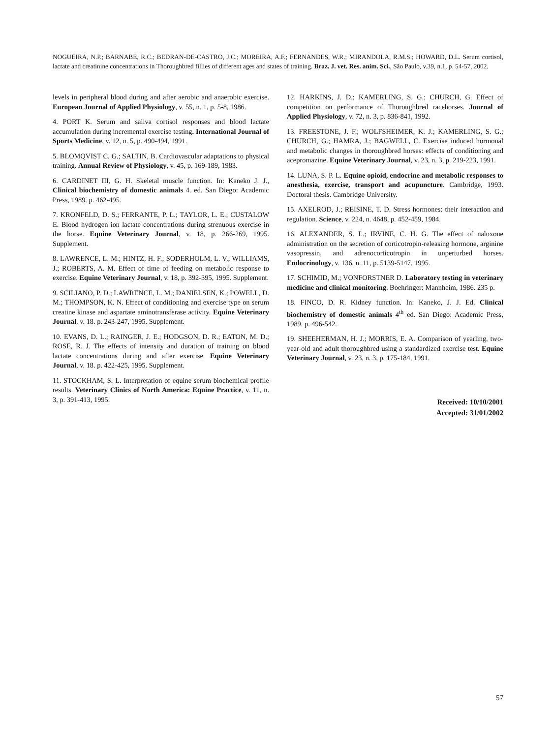NOGUEIRA, N.P.; BARNABE, R.C.; BEDRAN-DE-CASTRO, J.C.; MOREIRA, A.F.; FERNANDES, W.R.; MIRANDOLA, R.M.S.; HOWARD, D.L. Serum cortisol, lactate and creatinine concentrations in Thoroughbred fillies of different ages and states of training. Braz. J. vet. Res. anim. Sci., São Paulo, v.39, n.1, p. 54-57, 2002.
levels in peripheral blood during and after aerobic and anaerobic exercise. European Journal of Applied Physiology, v. 55, n. 1, p. 5-8, 1986.
4. PORT K. Serum and saliva cortisol responses and blood lactate accumulation during incremental exercise testing. International Journal of Sports Medicine, v. 12, n. 5, p. 490-494, 1991.
5. BLOMQVIST C. G.; SALTIN, B. Cardiovascular adaptations to physical training. Annual Review of Physiology, v. 45, p. 169-189, 1983.
6. CARDINET III, G. H. Skeletal muscle function. In: Kaneko J. J., Clinical biochemistry of domestic animals 4. ed. San Diego: Academic Press, 1989. p. 462-495.
7. KRONFELD, D. S.; FERRANTE, P. L.; TAYLOR, L. E.; CUSTALOW E. Blood hydrogen ion lactate concentrations during strenuous exercise in the horse. Equine Veterinary Journal, v. 18, p. 266-269, 1995. Supplement.
8. LAWRENCE, L. M.; HINTZ, H. F.; SODERHOLM, L. V.; WILLIAMS, J.; ROBERTS, A. M. Effect of time of feeding on metabolic response to exercise. Equine Veterinary Journal, v. 18, p. 392-395, 1995. Supplement.
9. SCILIANO, P. D.; LAWRENCE, L. M.; DANIELSEN, K.; POWELL, D. M.; THOMPSON, K. N. Effect of conditioning and exercise type on serum creatine kinase and aspartate aminotransferase activity. Equine Veterinary Journal, v. 18. p. 243-247, 1995. Supplement.
10. EVANS, D. L.; RAINGER, J. E.; HODGSON, D. R.; EATON, M. D.; ROSE, R. J. The effects of intensity and duration of training on blood lactate concentrations during and after exercise. Equine Veterinary Journal, v. 18. p. 422-425, 1995. Supplement.
11. STOCKHAM, S. L. Interpretation of equine serum biochemical profile results. Veterinary Clinics of North America: Equine Practice, v. 11, n. 3, p. 391-413, 1995.
12. HARKINS, J. D.; KAMERLING, S. G.; CHURCH, G. Effect of competition on performance of Thoroughbred racehorses. Journal of Applied Physiology, v. 72, n. 3, p. 836-841, 1992.
13. FREESTONE, J. F.; WOLFSHEIMER, K. J.; KAMERLING, S. G.; CHURCH, G.; HAMRA, J.; BAGWELL, C. Exercise induced hormonal and metabolic changes in thoroughbred horses: effects of conditioning and acepromazine. Equine Veterinary Journal, v. 23, n. 3, p. 219-223, 1991.
14. LUNA, S. P. L. Equine opioid, endocrine and metabolic responses to anesthesia, exercise, transport and acupuncture. Cambridge, 1993. Doctoral thesis. Cambridge University.
15. AXELROD, J.; REISINE, T. D. Stress hormones: their interaction and regulation. Science, v. 224, n. 4648, p. 452-459, 1984.
16. ALEXANDER, S. L.; IRVINE, C. H. G. The effect of naloxone administration on the secretion of corticotropin-releasing hormone, arginine vasopressin, and adrenocorticotropin in unperturbed horses. Endocrinology, v. 136, n. 11, p. 5139-5147, 1995.
17. SCHIMID, M.; VONFORSTNER D. Laboratory testing in veterinary medicine and clinical monitoring. Boehringer: Mannheim, 1986. 235 p.
18. FINCO, D. R. Kidney function. In: Kaneko, J. J. Ed. Clinical biochemistry of domestic animals 4<sup>th</sup> ed. San Diego: Academic Press, 1989. p. 496-542.
19. SHEEHERMAN, H. J.; MORRIS, E. A. Comparison of yearling, two-year-old and adult thoroughbred using a standardized exercise test. Equine Veterinary Journal, v. 23, n. 3, p. 175-184, 1991.
Received: 10/10/2001
Accepted: 31/01/2002
57